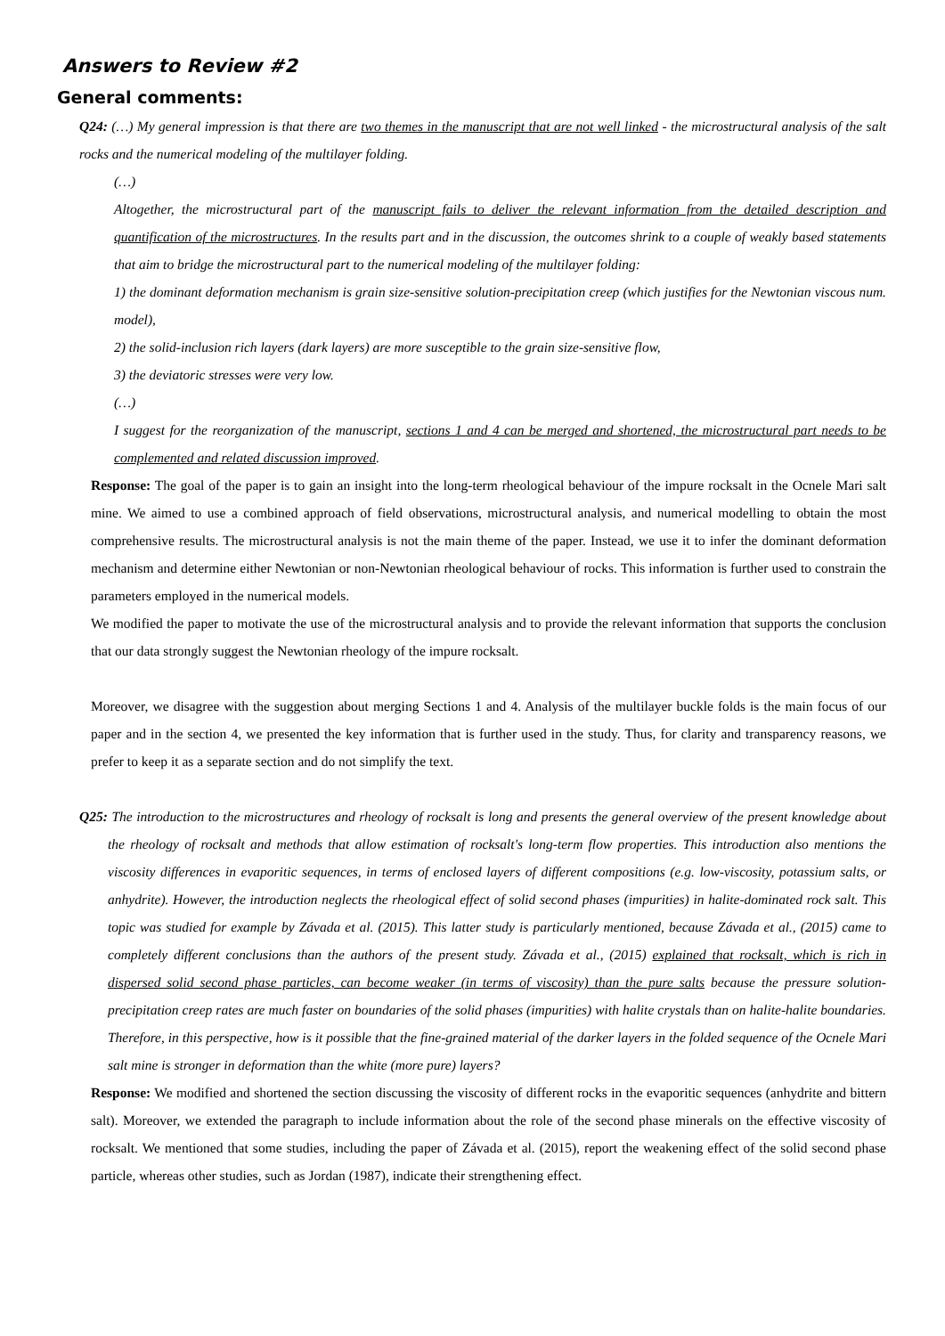Answers to Review #2
General comments:
Q24: (…) My general impression is that there are two themes in the manuscript that are not well linked - the microstructural analysis of the salt rocks and the numerical modeling of the multilayer folding.
(…)
Altogether, the microstructural part of the manuscript fails to deliver the relevant information from the detailed description and quantification of the microstructures. In the results part and in the discussion, the outcomes shrink to a couple of weakly based statements that aim to bridge the microstructural part to the numerical modeling of the multilayer folding:
1) the dominant deformation mechanism is grain size-sensitive solution-precipitation creep (which justifies for the Newtonian viscous num. model),
2) the solid-inclusion rich layers (dark layers) are more susceptible to the grain size-sensitive flow,
3) the deviatoric stresses were very low.
(…)
I suggest for the reorganization of the manuscript, sections 1 and 4 can be merged and shortened, the microstructural part needs to be complemented and related discussion improved.
Response: The goal of the paper is to gain an insight into the long-term rheological behaviour of the impure rocksalt in the Ocnele Mari salt mine. We aimed to use a combined approach of field observations, microstructural analysis, and numerical modelling to obtain the most comprehensive results. The microstructural analysis is not the main theme of the paper. Instead, we use it to infer the dominant deformation mechanism and determine either Newtonian or non-Newtonian rheological behaviour of rocks. This information is further used to constrain the parameters employed in the numerical models.
We modified the paper to motivate the use of the microstructural analysis and to provide the relevant information that supports the conclusion that our data strongly suggest the Newtonian rheology of the impure rocksalt.
Moreover, we disagree with the suggestion about merging Sections 1 and 4. Analysis of the multilayer buckle folds is the main focus of our paper and in the section 4, we presented the key information that is further used in the study. Thus, for clarity and transparency reasons, we prefer to keep it as a separate section and do not simplify the text.
Q25: The introduction to the microstructures and rheology of rocksalt is long and presents the general overview of the present knowledge about the rheology of rocksalt and methods that allow estimation of rocksalt's long-term flow properties. This introduction also mentions the viscosity differences in evaporitic sequences, in terms of enclosed layers of different compositions (e.g. low-viscosity, potassium salts, or anhydrite). However, the introduction neglects the rheological effect of solid second phases (impurities) in halite-dominated rock salt. This topic was studied for example by Závada et al. (2015). This latter study is particularly mentioned, because Závada et al., (2015) came to completely different conclusions than the authors of the present study. Závada et al., (2015) explained that rocksalt, which is rich in dispersed solid second phase particles, can become weaker (in terms of viscosity) than the pure salts because the pressure solution-precipitation creep rates are much faster on boundaries of the solid phases (impurities) with halite crystals than on halite-halite boundaries. Therefore, in this perspective, how is it possible that the fine-grained material of the darker layers in the folded sequence of the Ocnele Mari salt mine is stronger in deformation than the white (more pure) layers?
Response: We modified and shortened the section discussing the viscosity of different rocks in the evaporitic sequences (anhydrite and bittern salt). Moreover, we extended the paragraph to include information about the role of the second phase minerals on the effective viscosity of rocksalt. We mentioned that some studies, including the paper of Závada et al. (2015), report the weakening effect of the solid second phase particle, whereas other studies, such as Jordan (1987), indicate their strengthening effect.